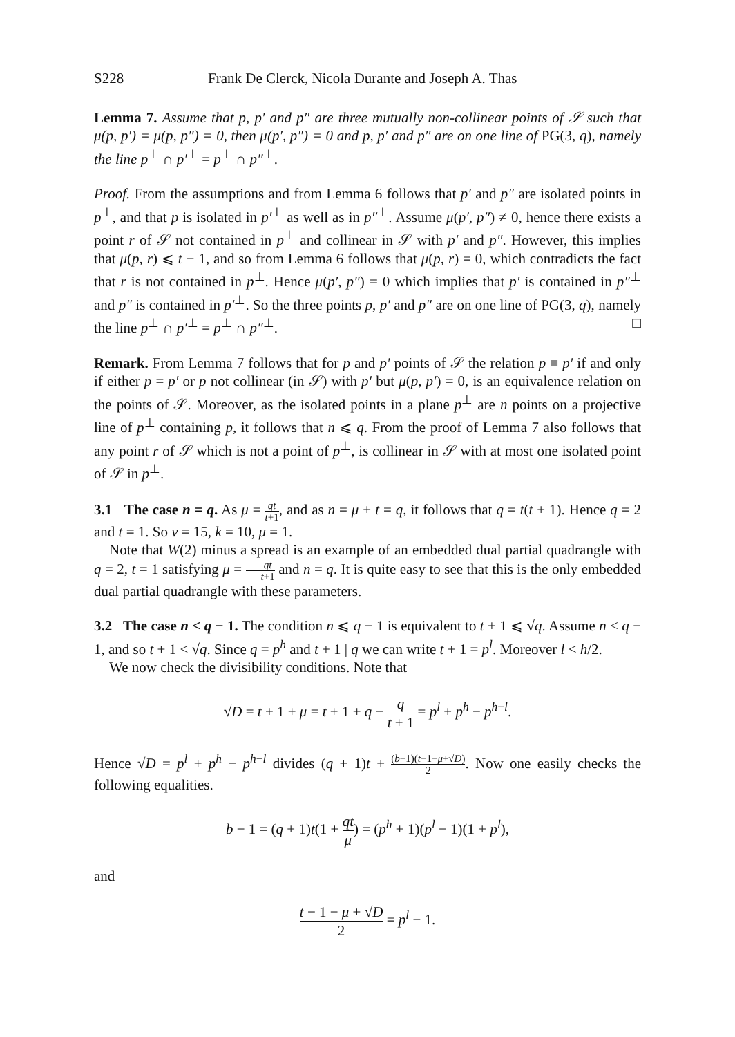S228 Frank De Clerck, Nicola Durante and Joseph A. Thas
Lemma 7. Assume that p, p′ and p″ are three mutually non-collinear points of 𝒮 such that μ(p, p′) = μ(p, p″) = 0, then μ(p′, p″) = 0 and p, p′ and p″ are on one line of PG(3, q), namely the line p<sup>⊥</sup> ∩ p′<sup>⊥</sup> = p<sup>⊥</sup> ∩ p″<sup>⊥</sup>.
Proof. From the assumptions and from Lemma 6 follows that p′ and p″ are isolated points in p<sup>⊥</sup>, and that p is isolated in p′<sup>⊥</sup> as well as in p″<sup>⊥</sup>. Assume μ(p′, p″) ≠ 0, hence there exists a point r of 𝒮 not contained in p<sup>⊥</sup> and collinear in 𝒮 with p′ and p″. However, this implies that μ(p, r) ⩽ t − 1, and so from Lemma 6 follows that μ(p, r) = 0, which contradicts the fact that r is not contained in p<sup>⊥</sup>. Hence μ(p′, p″) = 0 which implies that p′ is contained in p″<sup>⊥</sup> and p″ is contained in p′<sup>⊥</sup>. So the three points p, p′ and p″ are on one line of PG(3, q), namely the line p<sup>⊥</sup> ∩ p′<sup>⊥</sup> = p<sup>⊥</sup> ∩ p″<sup>⊥</sup>. □
Remark. From Lemma 7 follows that for p and p′ points of 𝒮 the relation p ≡ p′ if and only if either p = p′ or p not collinear (in 𝒮) with p′ but μ(p, p′) = 0, is an equivalence relation on the points of 𝒮. Moreover, as the isolated points in a plane p<sup>⊥</sup> are n points on a projective line of p<sup>⊥</sup> containing p, it follows that n ⩽ q. From the proof of Lemma 7 also follows that any point r of 𝒮 which is not a point of p<sup>⊥</sup>, is collinear in 𝒮 with at most one isolated point of 𝒮 in p<sup>⊥</sup>.
3.1 The case n = q. As μ = qt t+1, and as n = μ + t = q, it follows that q = t(t + 1). Hence q = 2 and t = 1. So v = 15, k = 10, μ = 1.
Note that W(2) minus a spread is an example of an embedded dual partial quadrangle with q = 2, t = 1 satisfying μ = qt t+1 and n = q. It is quite easy to see that this is the only embedded dual partial quadrangle with these parameters.
3.2 The case n < q − 1. The condition n ⩽ q − 1 is equivalent to t + 1 ⩽ √q. Assume n < q − 1, and so t + 1 < √q. Since q = p<sup>h</sup> and t + 1 | q we can write t + 1 = p<sup>l</sup>. Moreover l < h/2.
We now check the divisibility conditions. Note that
√D = t + 1 + μ = t + 1 + q − q t + 1 = p<sup>l</sup> + p<sup>h</sup> − p<sup>h−l</sup>.
Hence √D = p<sup>l</sup> + p<sup>h</sup> − p<sup>h−l</sup> divides (q + 1)t + (b−1)(t−1−μ+√D) 2. Now one easily checks the following equalities.
b − 1 = (q + 1)t(1 + qt μ) = (p<sup>h</sup> + 1)(p<sup>l</sup> − 1)(1 + p<sup>l</sup>),
and
t − 1 − μ + √D 2 = p<sup>l</sup> − 1.